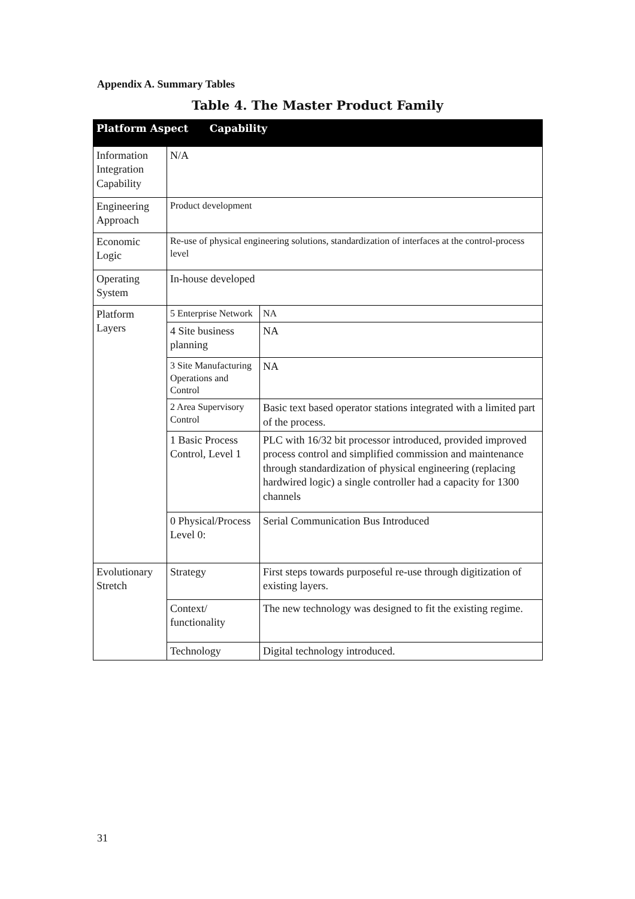Appendix A. Summary Tables
Table 4. The Master Product Family
| Platform Aspect Capability | | |
| --- | --- | --- |
| Information Integration Capability | N/A | |
| Engineering Approach | Product development | |
| Economic Logic | Re-use of physical engineering solutions, standardization of interfaces at the control-process level | |
| Operating System | In-house developed | |
| Platform Layers | 5 Enterprise Network | NA |
| | 4 Site business planning | NA |
| | 3 Site Manufacturing Operations and Control | NA |
| | 2 Area Supervisory Control | Basic text based operator stations integrated with a limited part of the process. |
| | 1 Basic Process Control, Level 1 | PLC with 16/32 bit processor introduced, provided improved process control and simplified commission and maintenance through standardization of physical engineering (replacing hardwired logic) a single controller had a capacity for 1300 channels |
| | 0 Physical/Process Level 0: | Serial Communication Bus Introduced |
| Evolutionary Stretch | Strategy | First steps towards purposeful re-use through digitization of existing layers. |
| | Context/ functionality | The new technology was designed to fit the existing regime. |
| | Technology | Digital technology introduced. |
31